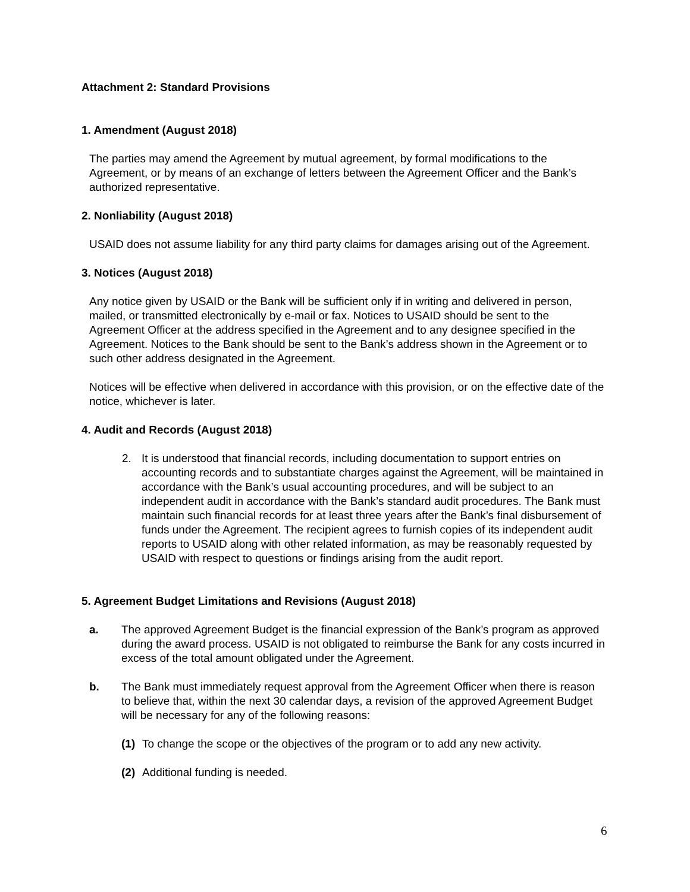Attachment 2: Standard Provisions
1. Amendment (August 2018)
The parties may amend the Agreement by mutual agreement, by formal modifications to the Agreement, or by means of an exchange of letters between the Agreement Officer and the Bank’s authorized representative.
2. Nonliability (August 2018)
USAID does not assume liability for any third party claims for damages arising out of the Agreement.
3. Notices (August 2018)
Any notice given by USAID or the Bank will be sufficient only if in writing and delivered in person, mailed, or transmitted electronically by e-mail or fax. Notices to USAID should be sent to the Agreement Officer at the address specified in the Agreement and to any designee specified in the Agreement. Notices to the Bank should be sent to the Bank’s address shown in the Agreement or to such other address designated in the Agreement.
Notices will be effective when delivered in accordance with this provision, or on the effective date of the notice, whichever is later.
4. Audit and Records (August 2018)
2. It is understood that financial records, including documentation to support entries on accounting records and to substantiate charges against the Agreement, will be maintained in accordance with the Bank’s usual accounting procedures, and will be subject to an independent audit in accordance with the Bank’s standard audit procedures. The Bank must maintain such financial records for at least three years after the Bank’s final disbursement of funds under the Agreement. The recipient agrees to furnish copies of its independent audit reports to USAID along with other related information, as may be reasonably requested by USAID with respect to questions or findings arising from the audit report.
5. Agreement Budget Limitations and Revisions (August 2018)
a. The approved Agreement Budget is the financial expression of the Bank’s program as approved during the award process. USAID is not obligated to reimburse the Bank for any costs incurred in excess of the total amount obligated under the Agreement.
b. The Bank must immediately request approval from the Agreement Officer when there is reason to believe that, within the next 30 calendar days, a revision of the approved Agreement Budget will be necessary for any of the following reasons:
(1) To change the scope or the objectives of the program or to add any new activity.
(2) Additional funding is needed.
6